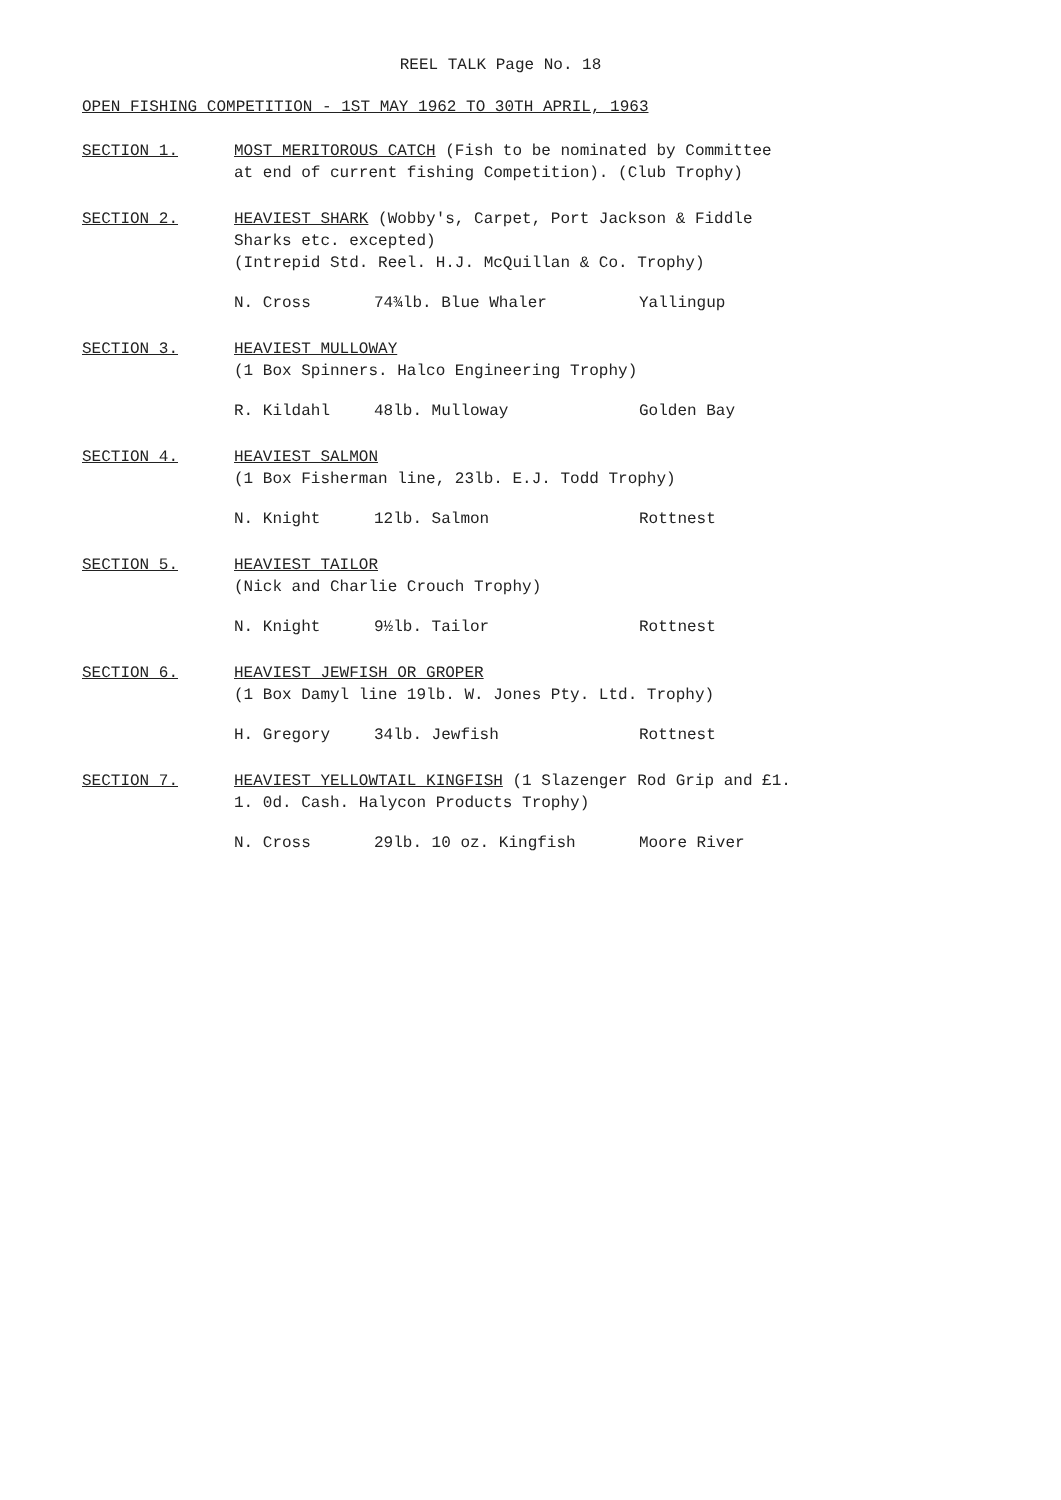REEL TALK Page No. 18
OPEN FISHING COMPETITION - 1ST MAY 1962 TO 30TH APRIL, 1963
SECTION 1. MOST MERITOROUS CATCH (Fish to be nominated by Committee at end of current fishing Competition). (Club Trophy)
SECTION 2. HEAVIEST SHARK (Wobby's, Carpet, Port Jackson & Fiddle Sharks etc. excepted)
(Intrepid Std. Reel. H.J. McQuillan & Co. Trophy)
N. Cross 74¾lb. Blue Whaler Yallingup
SECTION 3. HEAVIEST MULLOWAY
(1 Box Spinners. Halco Engineering Trophy)
R. Kildahl 48lb. Mulloway Golden Bay
SECTION 4. HEAVIEST SALMON
(1 Box Fisherman line, 23lb. E.J. Todd Trophy)
N. Knight 12lb. Salmon Rottnest
SECTION 5. HEAVIEST TAILOR
(Nick and Charlie Crouch Trophy)
N. Knight 9½lb. Tailor Rottnest
SECTION 6. HEAVIEST JEWFISH OR GROPER
(1 Box Damyl line 19lb. W. Jones Pty. Ltd. Trophy)
H. Gregory 34lb. Jewfish Rottnest
SECTION 7. HEAVIEST YELLOWTAIL KINGFISH (1 Slazenger Rod Grip and £1. 1. 0d. Cash. Halycon Products Trophy)
N. Cross 29lb. 10 oz. Kingfish Moore River